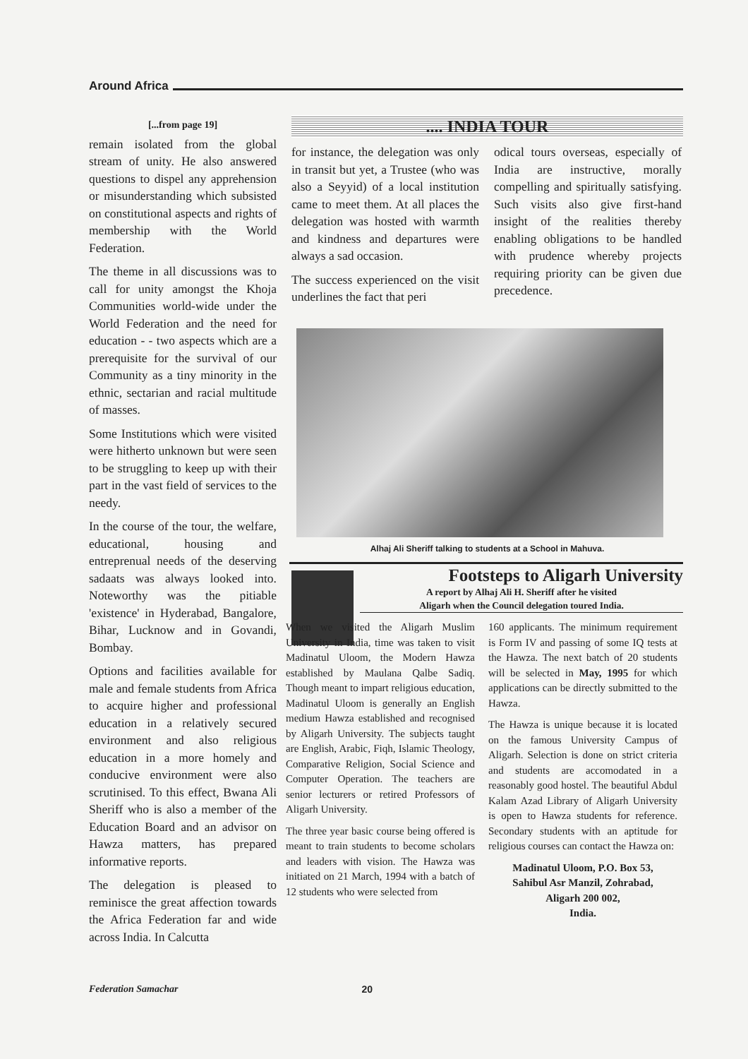Around Africa
[...from page 19]
remain isolated from the global stream of unity. He also answered questions to dispel any apprehension or misunderstanding which subsisted on constitutional aspects and rights of membership with the World Federation.
The theme in all discussions was to call for unity amongst the Khoja Communities world-wide under the World Federation and the need for education - - two aspects which are a prerequisite for the survival of our Community as a tiny minority in the ethnic, sectarian and racial multitude of masses.
Some Institutions which were visited were hitherto unknown but were seen to be struggling to keep up with their part in the vast field of services to the needy.
In the course of the tour, the welfare, educational, housing and entreprenual needs of the deserving sadaats was always looked into. Noteworthy was the pitiable 'existence' in Hyderabad, Bangalore, Bihar, Lucknow and in Govandi, Bombay.
Options and facilities available for male and female students from Africa to acquire higher and professional education in a relatively secured environment and also religious education in a more homely and conducive environment were also scrutinised. To this effect, Bwana Ali Sheriff who is also a member of the Education Board and an advisor on Hawza matters, has prepared informative reports.
The delegation is pleased to reminisce the great affection towards the Africa Federation far and wide across India. In Calcutta
.... INDIA TOUR
for instance, the delegation was only in transit but yet, a Trustee (who was also a Seyyid) of a local institution came to meet them. At all places the delegation was hosted with warmth and kindness and departures were always a sad occasion.
The success experienced on the visit underlines the fact that peri
odical tours overseas, especially of India are instructive, morally compelling and spiritually satisfying. Such visits also give first-hand insight of the realities thereby enabling obligations to be handled with prudence whereby projects requiring priority can be given due precedence.
Alhaj Ali Sheriff talking to students at a School in Mahuva.
Footsteps to Aligarh University
A report by Alhaj Ali H. Sheriff after he visited
Aligarh when the Council delegation toured India.
When we visited the Aligarh Muslim University in India, time was taken to visit Madinatul Uloom, the Modern Hawza established by Maulana Qalbe Sadiq. Though meant to impart religious education, Madinatul Uloom is generally an English medium Hawza established and recognised by Aligarh University. The subjects taught are English, Arabic, Fiqh, Islamic Theology, Comparative Religion, Social Science and Computer Operation. The teachers are senior lecturers or retired Professors of Aligarh University.
The three year basic course being offered is meant to train students to become scholars and leaders with vision. The Hawza was initiated on 21 March, 1994 with a batch of 12 students who were selected from
160 applicants. The minimum requirement is Form IV and passing of some IQ tests at the Hawza. The next batch of 20 students will be selected in May, 1995 for which applications can be directly submitted to the Hawza.
The Hawza is unique because it is located on the famous University Campus of Aligarh. Selection is done on strict criteria and students are accomodated in a reasonably good hostel. The beautiful Abdul Kalam Azad Library of Aligarh University is open to Hawza students for reference. Secondary students with an aptitude for religious courses can contact the Hawza on:
Madinatul Uloom, P.O. Box 53,
Sahibul Asr Manzil, Zohrabad,
Aligarh 200 002,
India.
Federation Samachar 20